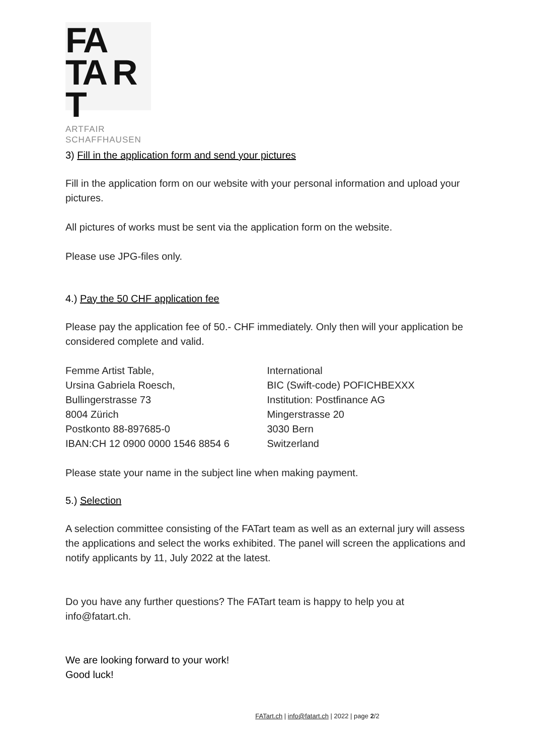FA
TA R T
ARTFAIR
SCHAFFHAUSEN
3) Fill in the application form and send your pictures
Fill in the application form on our website with your personal information and upload your pictures.
All pictures of works must be sent via the application form on the website.
Please use JPG-files only.
4.) Pay the 50 CHF application fee
Please pay the application fee of 50.- CHF immediately. Only then will your application be considered complete and valid.
Femme Artist Table,
Ursina Gabriela Roesch,
Bullingerstrasse 73
8004 Zürich
Postkonto 88-897685-0
IBAN:CH 12 0900 0000 1546 8854 6
International
BIC (Swift-code) POFICHBEXXX
Institution: Postfinance AG
Mingerstrasse 20
3030 Bern
Switzerland
Please state your name in the subject line when making payment.
5.) Selection
A selection committee consisting of the FATart team as well as an external jury will assess the applications and select the works exhibited. The panel will screen the applications and notify applicants by 11, July 2022 at the latest.
Do you have any further questions? The FATart team is happy to help you at info@fatart.ch.
We are looking forward to your work!
Good luck!
FATart.ch | info@fatart.ch | 2022 | page 2/2